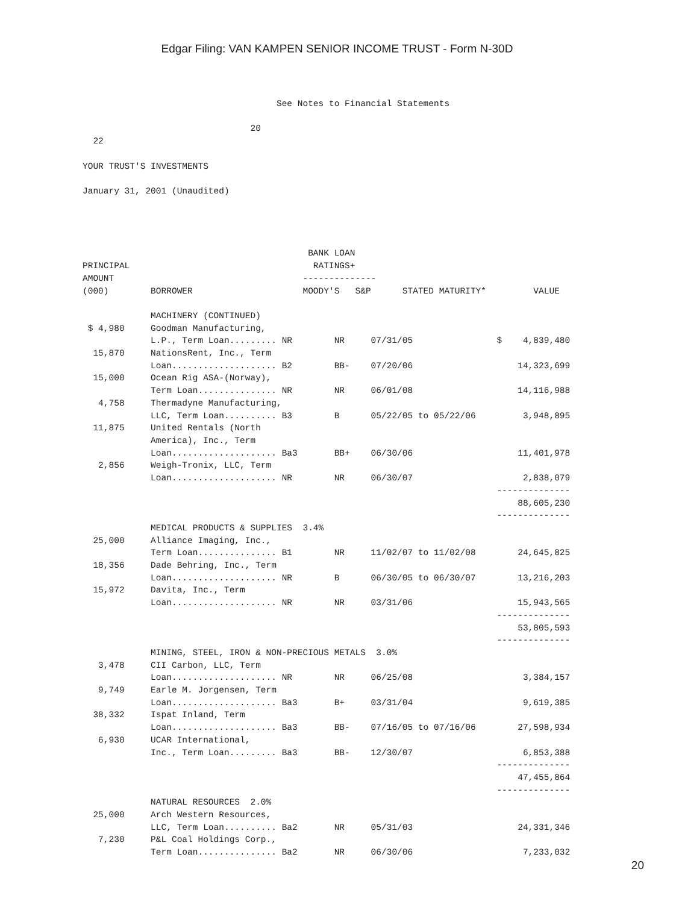Edgar Filing: VAN KAMPEN SENIOR INCOME TRUST - Form N-30D
                                     See Notes to Financial Statements

                                20
  22

YOUR TRUST'S INVESTMENTS

January 31, 2001 (Unaudited)




                                           BANK LOAN
PRINCIPAL                                   RATINGS+
AMOUNT                                    --------------
(000)        BORROWER                     MOODY'S   S&P      STATED MATURITY*         VALUE

             MACHINERY (CONTINUED)
 $ 4,980     Goodman Manufacturing,
             L.P., Term Loan......... NR        NR     07/31/05                $    4,839,480
  15,870     NationsRent, Inc., Term
             Loan.................... B2        BB-    07/20/06                    14,323,699
  15,000     Ocean Rig ASA-(Norway),
             Term Loan............... NR        NR     06/01/08                    14,116,988
   4,758     Thermadyne Manufacturing,
             LLC, Term Loan.......... B3        B      05/22/05 to 05/22/06         3,948,895
  11,875     United Rentals (North
             America), Inc., Term
             Loan.................... Ba3       BB+    06/30/06                    11,401,978
   2,856     Weigh-Tronix, LLC, Term
             Loan.................... NR        NR     06/30/07                     2,838,079
                                                                               --------------
                                                                                   88,605,230
                                                                               --------------
             MEDICAL PRODUCTS & SUPPLIES  3.4%
  25,000     Alliance Imaging, Inc.,
             Term Loan............... B1        NR     11/02/07 to 11/02/08        24,645,825
  18,356     Dade Behring, Inc., Term
             Loan.................... NR        B      06/30/05 to 06/30/07        13,216,203
  15,972     Davita, Inc., Term
             Loan.................... NR        NR     03/31/06                    15,943,565
                                                                               --------------
                                                                                   53,805,593
                                                                               --------------
             MINING, STEEL, IRON & NON-PRECIOUS METALS  3.0%
   3,478     CII Carbon, LLC, Term
             Loan.................... NR        NR     06/25/08                     3,384,157
   9,749     Earle M. Jorgensen, Term
             Loan.................... Ba3       B+     03/31/04                     9,619,385
  38,332     Ispat Inland, Term
             Loan.................... Ba3       BB-    07/16/05 to 07/16/06        27,598,934
   6,930     UCAR International,
             Inc., Term Loan......... Ba3       BB-    12/30/07                     6,853,388
                                                                               --------------
                                                                                   47,455,864
                                                                               --------------
             NATURAL RESOURCES  2.0%
  25,000     Arch Western Resources,
             LLC, Term Loan.......... Ba2       NR     05/31/03                    24,331,346
   7,230     P&L Coal Holdings Corp.,
             Term Loan............... Ba2       NR     06/30/06                     7,233,032
20